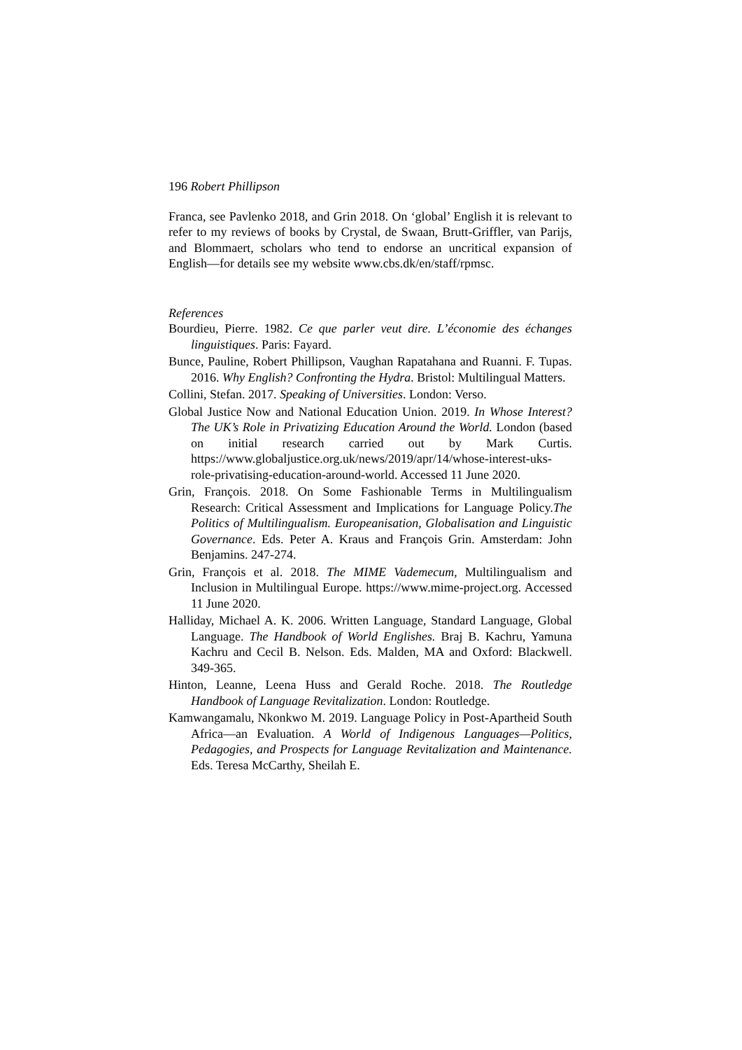196 Robert Phillipson
Franca, see Pavlenko 2018, and Grin 2018. On ‘global’ English it is relevant to refer to my reviews of books by Crystal, de Swaan, Brutt-Griffler, van Parijs, and Blommaert, scholars who tend to endorse an uncritical expansion of English—for details see my website www.cbs.dk/en/staff/rpmsc.
References
Bourdieu, Pierre. 1982. Ce que parler veut dire. L’économie des échanges linguistiques. Paris: Fayard.
Bunce, Pauline, Robert Phillipson, Vaughan Rapatahana and Ruanni. F. Tupas. 2016. Why English? Confronting the Hydra. Bristol: Multilingual Matters.
Collini, Stefan. 2017. Speaking of Universities. London: Verso.
Global Justice Now and National Education Union. 2019. In Whose Interest? The UK’s Role in Privatizing Education Around the World. London (based on initial research carried out by Mark Curtis. https://www.globaljustice.org.uk/news/2019/apr/14/whose-interest-uks-role-privatising-education-around-world. Accessed 11 June 2020.
Grin, François. 2018. On Some Fashionable Terms in Multilingualism Research: Critical Assessment and Implications for Language Policy.The Politics of Multilingualism. Europeanisation, Globalisation and Linguistic Governance. Eds. Peter A. Kraus and François Grin. Amsterdam: John Benjamins. 247-274.
Grin, François et al. 2018. The MIME Vademecum, Multilingualism and Inclusion in Multilingual Europe. https://www.mime-project.org. Accessed 11 June 2020.
Halliday, Michael A. K. 2006. Written Language, Standard Language, Global Language. The Handbook of World Englishes. Braj B. Kachru, Yamuna Kachru and Cecil B. Nelson. Eds. Malden, MA and Oxford: Blackwell. 349-365.
Hinton, Leanne, Leena Huss and Gerald Roche. 2018. The Routledge Handbook of Language Revitalization. London: Routledge.
Kamwangamalu, Nkonkwo M. 2019. Language Policy in Post-Apartheid South Africa—an Evaluation. A World of Indigenous Languages—Politics, Pedagogies, and Prospects for Language Revitalization and Maintenance. Eds. Teresa McCarthy, Sheilah E.